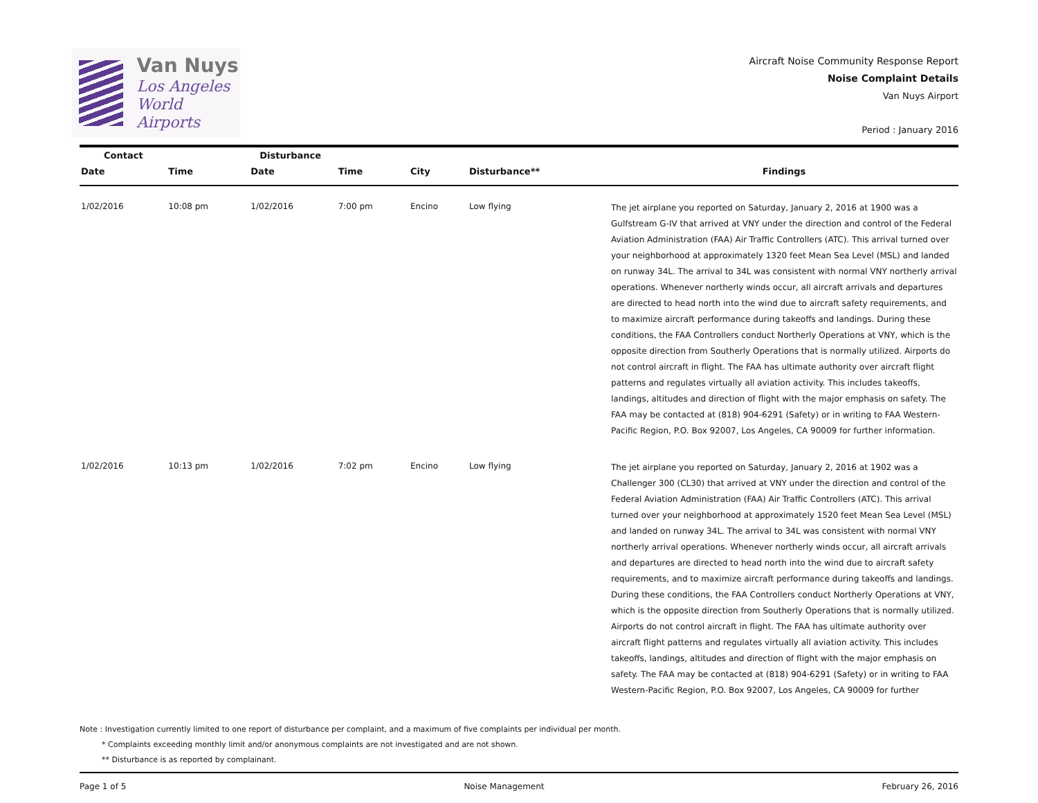Van Nuys
Los Angeles
World Airports
Aircraft Noise Community Response Report
Noise Complaint Details
Van Nuys Airport
Period : January 2016
| Contact | | Disturbance | | | | |
| --- | --- | --- | --- | --- | --- | --- |
| Date | Time | Date | Time | City | Disturbance** | Findings |
| 1/02/2016 | 10:08 pm | 1/02/2016 | 7:00 pm | Encino | Low flying | The jet airplane you reported on Saturday, January 2, 2016 at 1900 was a Gulfstream G-IV that arrived at VNY under the direction and control of the Federal Aviation Administration (FAA) Air Traffic Controllers (ATC). This arrival turned over your neighborhood at approximately 1320 feet Mean Sea Level (MSL) and landed on runway 34L. The arrival to 34L was consistent with normal VNY northerly arrival operations. Whenever northerly winds occur, all aircraft arrivals and departures are directed to head north into the wind due to aircraft safety requirements, and to maximize aircraft performance during takeoffs and landings. During these conditions, the FAA Controllers conduct Northerly Operations at VNY, which is the opposite direction from Southerly Operations that is normally utilized. Airports do not control aircraft in flight. The FAA has ultimate authority over aircraft flight patterns and regulates virtually all aviation activity. This includes takeoffs, landings, altitudes and direction of flight with the major emphasis on safety. The FAA may be contacted at (818) 904-6291 (Safety) or in writing to FAA Western-Pacific Region, P.O. Box 92007, Los Angeles, CA 90009 for further information. |
| 1/02/2016 | 10:13 pm | 1/02/2016 | 7:02 pm | Encino | Low flying | The jet airplane you reported on Saturday, January 2, 2016 at 1902 was a Challenger 300 (CL30) that arrived at VNY under the direction and control of the Federal Aviation Administration (FAA) Air Traffic Controllers (ATC). This arrival turned over your neighborhood at approximately 1520 feet Mean Sea Level (MSL) and landed on runway 34L. The arrival to 34L was consistent with normal VNY northerly arrival operations. Whenever northerly winds occur, all aircraft arrivals and departures are directed to head north into the wind due to aircraft safety requirements, and to maximize aircraft performance during takeoffs and landings. During these conditions, the FAA Controllers conduct Northerly Operations at VNY, which is the opposite direction from Southerly Operations that is normally utilized. Airports do not control aircraft in flight. The FAA has ultimate authority over aircraft flight patterns and regulates virtually all aviation activity. This includes takeoffs, landings, altitudes and direction of flight with the major emphasis on safety. The FAA may be contacted at (818) 904-6291 (Safety) or in writing to FAA Western-Pacific Region, P.O. Box 92007, Los Angeles, CA 90009 for further |
Note : Investigation currently limited to one report of disturbance per complaint, and a maximum of five complaints per individual per month.
* Complaints exceeding monthly limit and/or anonymous complaints are not investigated and are not shown.
** Disturbance is as reported by complainant.
Page 1 of 5 Noise Management February 26, 2016